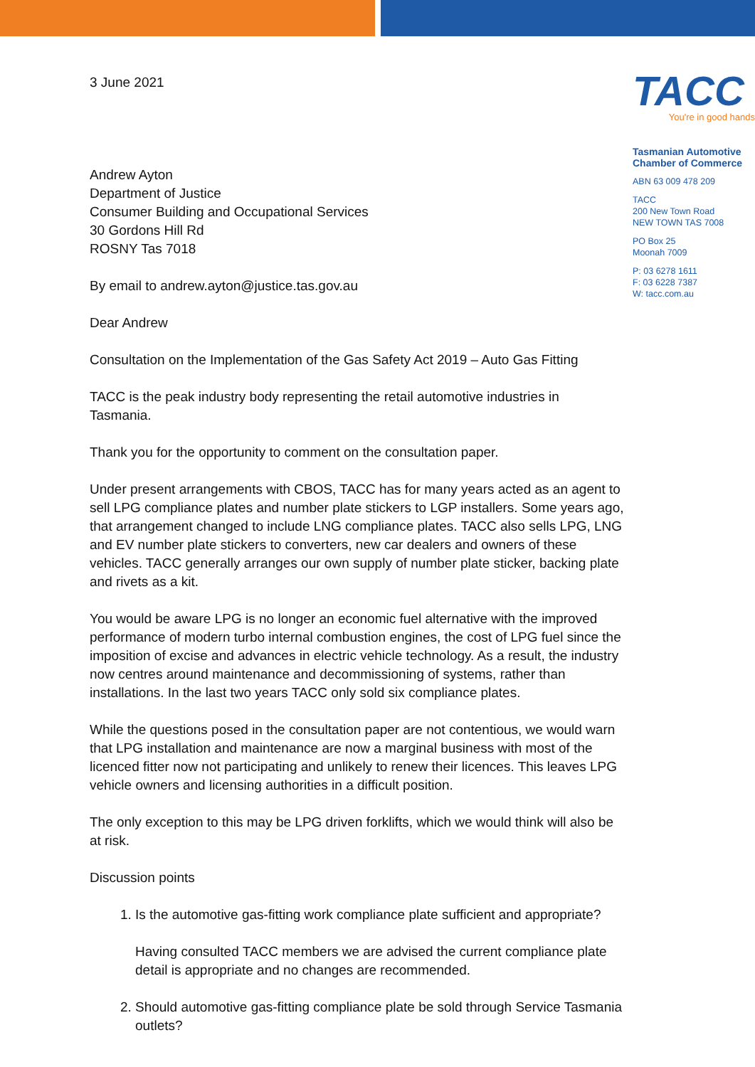3 June 2021
Andrew Ayton
Department of Justice
Consumer Building and Occupational Services
30 Gordons Hill Rd
ROSNY Tas 7018
By email to andrew.ayton@justice.tas.gov.au
Dear Andrew
Consultation on the Implementation of the Gas Safety Act 2019 – Auto Gas Fitting
TACC is the peak industry body representing the retail automotive industries in Tasmania.
Thank you for the opportunity to comment on the consultation paper.
Under present arrangements with CBOS, TACC has for many years acted as an agent to sell LPG compliance plates and number plate stickers to LGP installers. Some years ago, that arrangement changed to include LNG compliance plates. TACC also sells LPG, LNG and EV number plate stickers to converters, new car dealers and owners of these vehicles. TACC generally arranges our own supply of number plate sticker, backing plate and rivets as a kit.
You would be aware LPG is no longer an economic fuel alternative with the improved performance of modern turbo internal combustion engines, the cost of LPG fuel since the imposition of excise and advances in electric vehicle technology. As a result, the industry now centres around maintenance and decommissioning of systems, rather than installations. In the last two years TACC only sold six compliance plates.
While the questions posed in the consultation paper are not contentious, we would warn that LPG installation and maintenance are now a marginal business with most of the licenced fitter now not participating and unlikely to renew their licences. This leaves LPG vehicle owners and licensing authorities in a difficult position.
The only exception to this may be LPG driven forklifts, which we would think will also be at risk.
Discussion points
1. Is the automotive gas-fitting work compliance plate sufficient and appropriate?
Having consulted TACC members we are advised the current compliance plate detail is appropriate and no changes are recommended.
2. Should automotive gas-fitting compliance plate be sold through Service Tasmania outlets?
TACC
You're in good hands
Tasmanian Automotive
Chamber of Commerce
ABN 63 009 478 209
TACC
200 New Town Road
NEW TOWN TAS 7008
PO Box 25
Moonah 7009
P: 03 6278 1611
F: 03 6228 7387
W: tacc.com.au